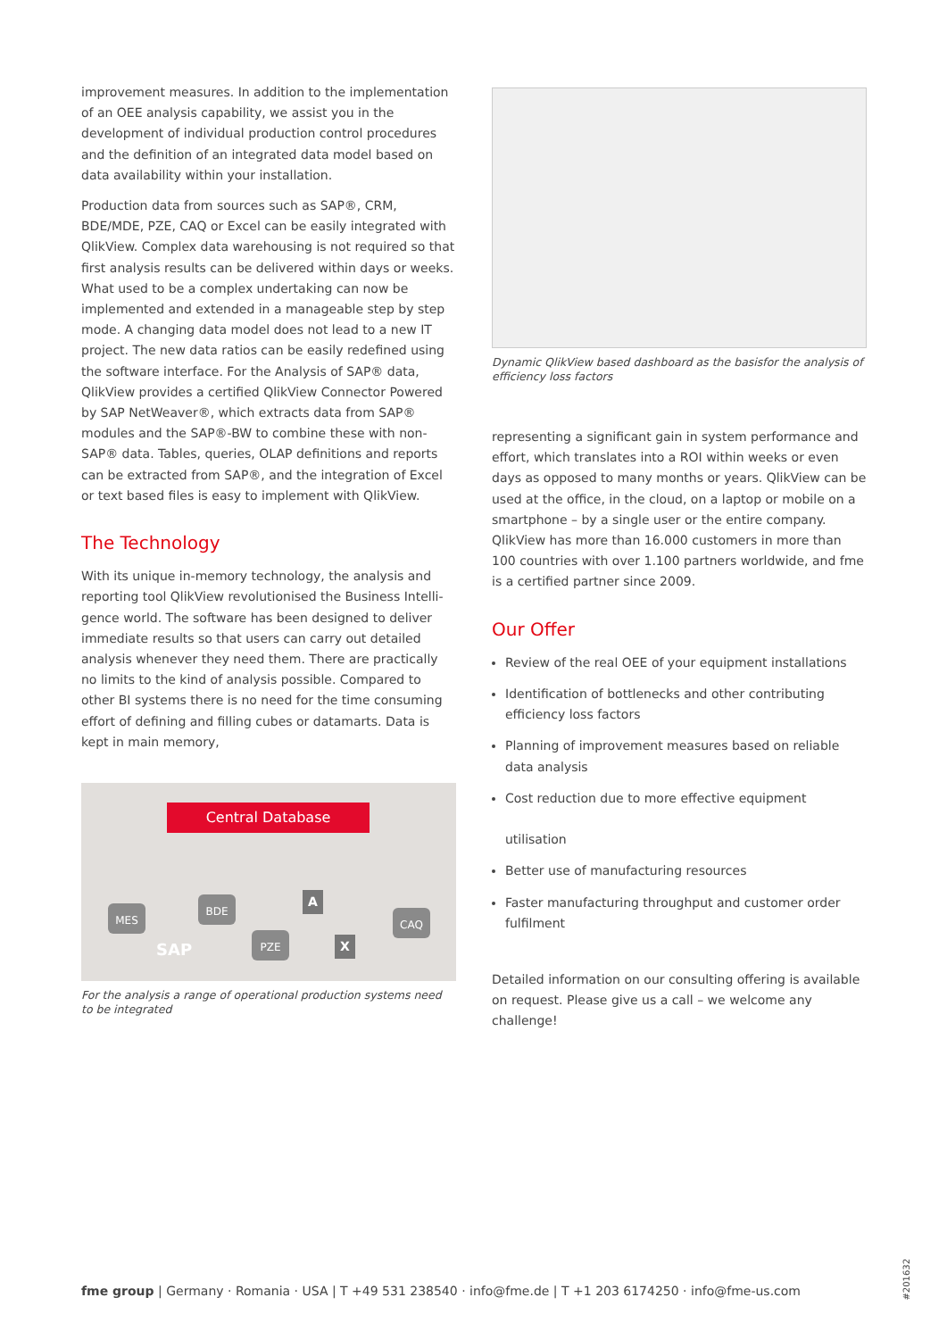improvement measures. In addition to the implementation of an OEE analysis capability, we assist you in the development of individual production control procedures and the defini­tion of an integrated data model based on data availability within your installation.
Production data from sources such as SAP®, CRM, BDE/MDE, PZE, CAQ or Excel can be easily integrated with QlikView. Complex data warehousing is not required so that first analysis results can be delivered within days or weeks. What used to be a complex undertaking can now be implemen­ted and extended in a manageable step by step mode. A changing data model does not lead to a new IT project. The new data ratios can be easily redefined using the software interface. For the Analysis of SAP® data, QlikView provides a certified QlikView Connector Powered by SAP NetWeaver®, which extracts data from SAP® modules and the SAP®-BW to combine these with non-SAP® data. Tables, queries, OLAP definitions and reports can be extracted from SAP®, and the integration of Excel or text based files is easy to implement with QlikView.
The Technology
With its unique in-memory technology, the analysis and reporting tool QlikView revolutionised the Business Intelli­gence world. The software has been designed to deliver im­mediate results so that users can carry out detailed analysis whenever they need them. There are practically no limits to the kind of analysis possible. Compared to other BI systems there is no need for the time consuming effort of defining and filling cubes or datamarts. Data is kept in main memory,
Central Database
MES
BDE
PZE
CAQ
SAP
A
X
For the analysis a range of operational production systems need to be integrated
Dynamic QlikView based dashboard as the basisfor the analysis of efficiency loss factors
representing a significant gain in system performance and effort, which translates into a ROI within weeks or even days as opposed to many months or years. QlikView can be used at the office, in the cloud, on a laptop or mobile on a smart­phone – by a single user or the entire company. QlikView has more than 16.000 customers in more than 100 countries with over 1.100 partners worldwide, and fme is a certified partner since 2009.
Our Offer
Review of the real OEE of your equipment installations
Identification of bottlenecks and other contributing efficiency loss factors
Planning of improvement measures based on reliable data analysis
Cost reduction due to more effective equipment
utilisation
Better use of manufacturing resources
Faster manufacturing throughput and customer order fulfilment
Detailed information on our consulting offering is available on request. Please give us a call – we welcome any challenge!
fme group | Germany · Romania · USA | T +49 531 238540 · info@fme.de | T +1 203 6174250 · info@fme-us.com
#201632